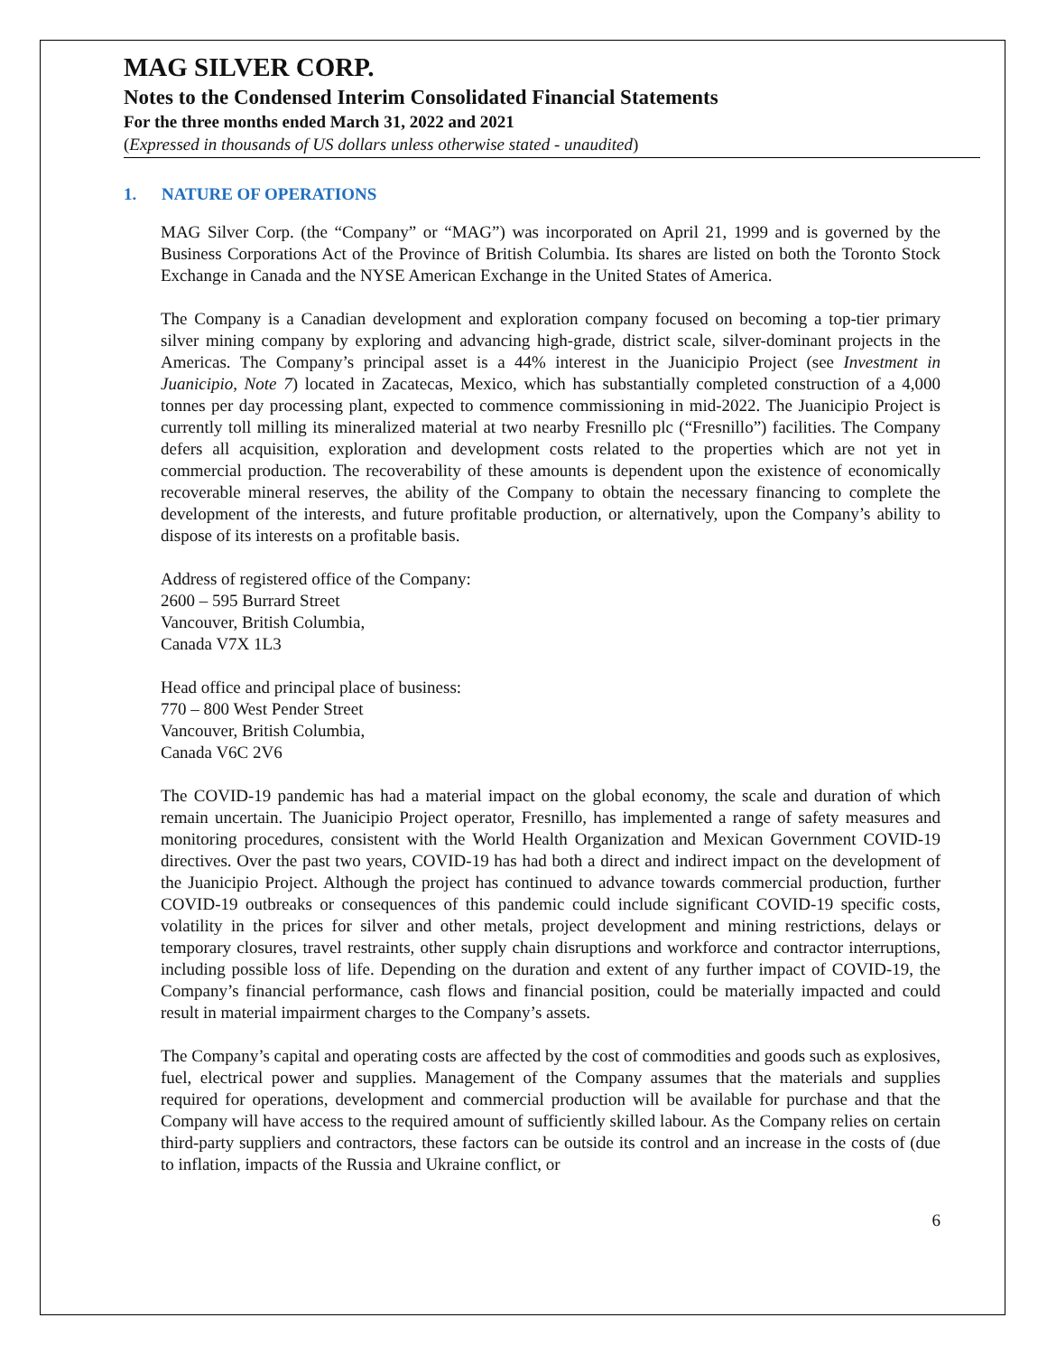MAG SILVER CORP.
Notes to the Condensed Interim Consolidated Financial Statements
For the three months ended March 31, 2022 and 2021
(Expressed in thousands of US dollars unless otherwise stated - unaudited)
1. NATURE OF OPERATIONS
MAG Silver Corp. (the “Company” or “MAG”) was incorporated on April 21, 1999 and is governed by the Business Corporations Act of the Province of British Columbia. Its shares are listed on both the Toronto Stock Exchange in Canada and the NYSE American Exchange in the United States of America.
The Company is a Canadian development and exploration company focused on becoming a top-tier primary silver mining company by exploring and advancing high-grade, district scale, silver-dominant projects in the Americas. The Company’s principal asset is a 44% interest in the Juanicipio Project (see Investment in Juanicipio, Note 7) located in Zacatecas, Mexico, which has substantially completed construction of a 4,000 tonnes per day processing plant, expected to commence commissioning in mid-2022. The Juanicipio Project is currently toll milling its mineralized material at two nearby Fresnillo plc (“Fresnillo”) facilities. The Company defers all acquisition, exploration and development costs related to the properties which are not yet in commercial production. The recoverability of these amounts is dependent upon the existence of economically recoverable mineral reserves, the ability of the Company to obtain the necessary financing to complete the development of the interests, and future profitable production, or alternatively, upon the Company’s ability to dispose of its interests on a profitable basis.
Address of registered office of the Company:
2600 – 595 Burrard Street
Vancouver, British Columbia,
Canada V7X 1L3
Head office and principal place of business:
770 – 800 West Pender Street
Vancouver, British Columbia,
Canada V6C 2V6
The COVID-19 pandemic has had a material impact on the global economy, the scale and duration of which remain uncertain. The Juanicipio Project operator, Fresnillo, has implemented a range of safety measures and monitoring procedures, consistent with the World Health Organization and Mexican Government COVID-19 directives. Over the past two years, COVID-19 has had both a direct and indirect impact on the development of the Juanicipio Project. Although the project has continued to advance towards commercial production, further COVID-19 outbreaks or consequences of this pandemic could include significant COVID-19 specific costs, volatility in the prices for silver and other metals, project development and mining restrictions, delays or temporary closures, travel restraints, other supply chain disruptions and workforce and contractor interruptions, including possible loss of life. Depending on the duration and extent of any further impact of COVID-19, the Company’s financial performance, cash flows and financial position, could be materially impacted and could result in material impairment charges to the Company’s assets.
The Company’s capital and operating costs are affected by the cost of commodities and goods such as explosives, fuel, electrical power and supplies. Management of the Company assumes that the materials and supplies required for operations, development and commercial production will be available for purchase and that the Company will have access to the required amount of sufficiently skilled labour. As the Company relies on certain third-party suppliers and contractors, these factors can be outside its control and an increase in the costs of (due to inflation, impacts of the Russia and Ukraine conflict, or
6